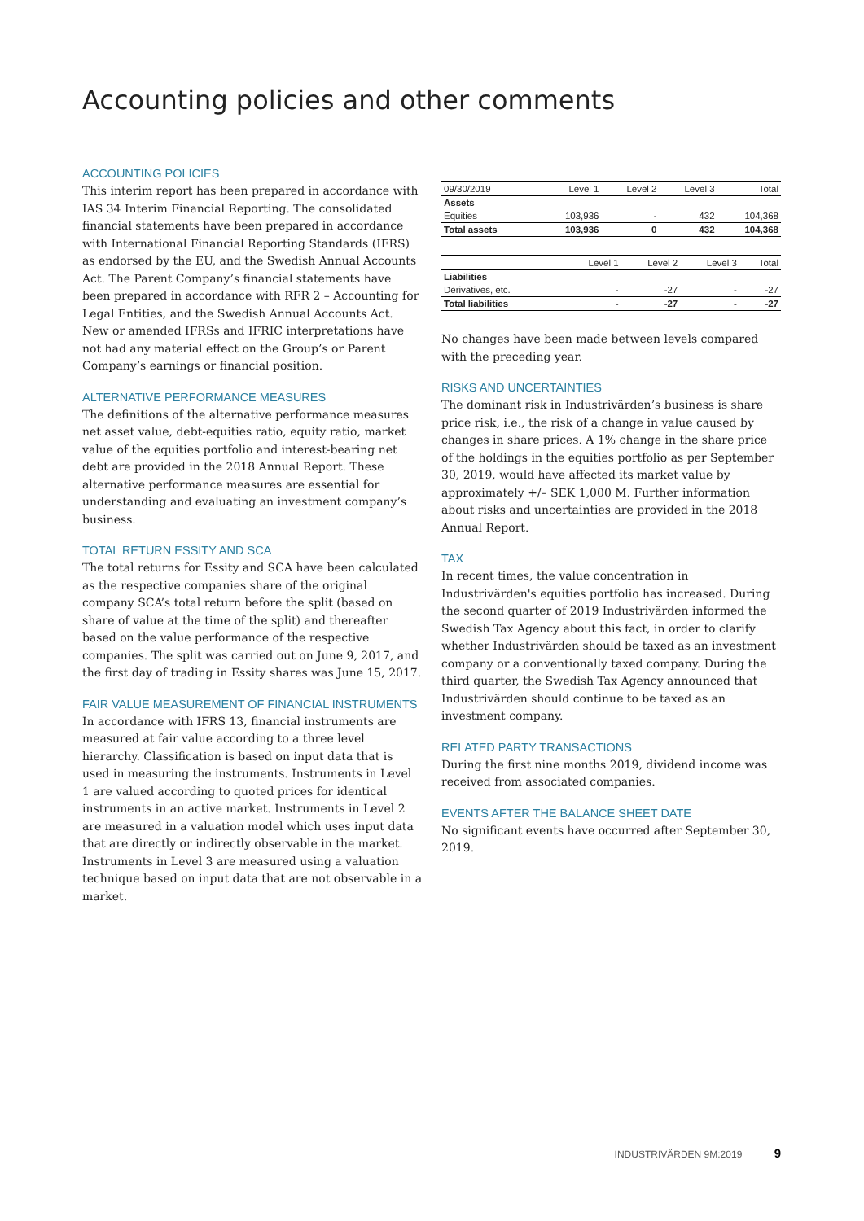Accounting policies and other comments
ACCOUNTING POLICIES
This interim report has been prepared in accordance with IAS 34 Interim Financial Reporting. The consolidated financial statements have been prepared in accordance with International Financial Reporting Standards (IFRS) as endorsed by the EU, and the Swedish Annual Accounts Act. The Parent Company’s financial statements have been prepared in accordance with RFR 2 – Accounting for Legal Entities, and the Swedish Annual Accounts Act. New or amended IFRSs and IFRIC interpretations have not had any material effect on the Group’s or Parent Company’s earnings or financial position.
ALTERNATIVE PERFORMANCE MEASURES
The definitions of the alternative performance measures net asset value, debt-equities ratio, equity ratio, market value of the equities portfolio and interest-bearing net debt are provided in the 2018 Annual Report. These alternative performance measures are essential for understanding and evaluating an investment company’s business.
TOTAL RETURN ESSITY AND SCA
The total returns for Essity and SCA have been calculated as the respective companies share of the original company SCA’s total return before the split (based on share of value at the time of the split) and thereafter based on the value performance of the respective companies. The split was carried out on June 9, 2017, and the first day of trading in Essity shares was June 15, 2017.
FAIR VALUE MEASUREMENT OF FINANCIAL INSTRUMENTS
In accordance with IFRS 13, financial instruments are measured at fair value according to a three level hierarchy. Classification is based on input data that is used in measuring the instruments. Instruments in Level 1 are valued according to quoted prices for identical instruments in an active market. Instruments in Level 2 are measured in a valuation model which uses input data that are directly or indirectly observable in the market. Instruments in Level 3 are measured using a valuation technique based on input data that are not observable in a market.
| 09/30/2019 | Level 1 | Level 2 | Level 3 | Total |
| --- | --- | --- | --- | --- |
| Assets | | | | |
| Equities | 103,936 | - | 432 | 104,368 |
| Total assets | 103,936 | 0 | 432 | 104,368 |
| | Level 1 | Level 2 | Level 3 | Total |
| --- | --- | --- | --- | --- |
| Liabilities | | | | |
| Derivatives, etc. | - | -27 | - | -27 |
| Total liabilities | - | -27 | - | -27 |
No changes have been made between levels compared with the preceding year.
RISKS AND UNCERTAINTIES
The dominant risk in Industrivärden’s business is share price risk, i.e., the risk of a change in value caused by changes in share prices. A 1% change in the share price of the holdings in the equities portfolio as per September 30, 2019, would have affected its market value by approximately +/– SEK 1,000 M. Further information about risks and uncertainties are provided in the 2018 Annual Report.
TAX
In recent times, the value concentration in Industrivärden's equities portfolio has increased. During the second quarter of 2019 Industrivärden informed the Swedish Tax Agency about this fact, in order to clarify whether Industrivärden should be taxed as an investment company or a conventionally taxed company. During the third quarter, the Swedish Tax Agency announced that Industrivärden should continue to be taxed as an investment company.
RELATED PARTY TRANSACTIONS
During the first nine months 2019, dividend income was received from associated companies.
EVENTS AFTER THE BALANCE SHEET DATE
No significant events have occurred after September 30, 2019.
INDUSTRIVÄRDEN 9M:2019 9